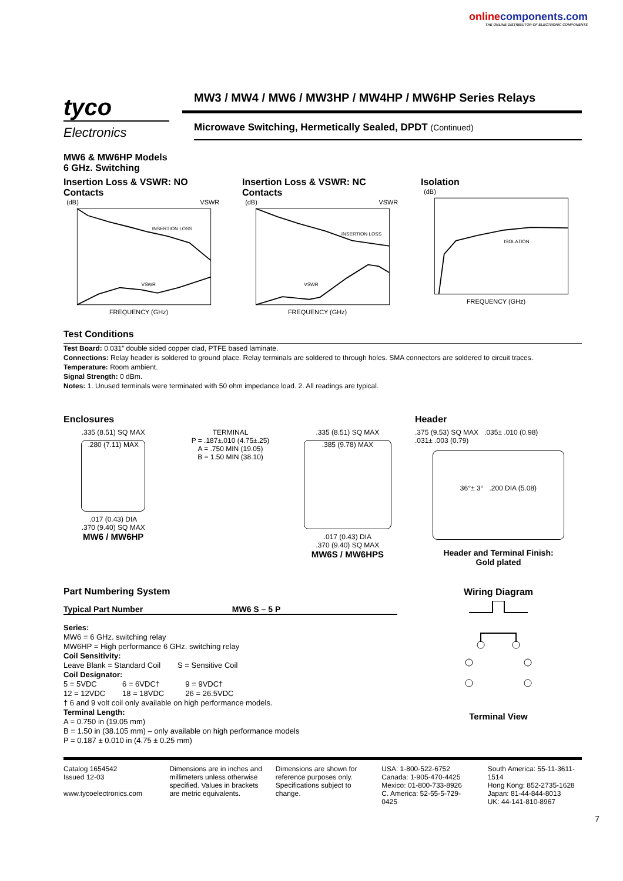onlinecomponents.com
THE ONLINE DISTRIBUTOR OF ELECTRONIC COMPONENTS
tyco
Electronics
MW3 / MW4 / MW6 / MW3HP / MW4HP / MW6HP Series Relays
Microwave Switching, Hermetically Sealed, DPDT (Continued)
MW6 & MW6HP Models
6 GHz. Switching
Insertion Loss & VSWR: NO Contacts
(dB)
VSWR
INSERTION LOSS
VSWR
FREQUENCY (GHz)
Insertion Loss & VSWR: NC Contacts
(dB)
VSWR
INSERTION LOSS
VSWR
FREQUENCY (GHz)
Isolation
(dB)
ISOLATION
FREQUENCY (GHz)
Test Conditions
Test Board: 0.031” double sided copper clad, PTFE based laminate.
Connections: Relay header is soldered to ground place. Relay terminals are soldered to through holes. SMA connectors are soldered to circuit traces.
Temperature: Room ambient.
Signal Strength: 0 dBm.
Notes: 1. Unused terminals were terminated with 50 ohm impedance load. 2. All readings are typical.
Enclosures
.335 (8.51) SQ MAX
.280 (7.11) MAX
.017 (0.43) DIA
.370 (9.40) SQ MAX
MW6 / MW6HP
TERMINAL
P = .187±.010 (4.75±.25)
A = .750 MIN (19.05)
B = 1.50 MIN (38.10)
.335 (8.51) SQ MAX
.385 (9.78) MAX
.017 (0.43) DIA
.370 (9.40) SQ MAX
MW6S / MW6HPS
Header
.375 (9.53) SQ MAX .035± .010 (0.98)
.031± .003 (0.79)
36°± 3° .200 DIA (5.08)
Header and Terminal Finish:
Gold plated
Part Numbering System
Typical Part Number MW6 S – 5 P
Series:
MW6 = 6 GHz. switching relay
MW6HP = High performance 6 GHz. switching relay
Coil Sensitivity:
Leave Blank = Standard Coil S = Sensitive Coil
Coil Designator:
5 = 5VDC 6 = 6VDC† 9 = 9VDC†
12 = 12VDC 18 = 18VDC 26 = 26.5VDC
† 6 and 9 volt coil only available on high performance models.
Terminal Length:
A = 0.750 in (19.05 mm)
B = 1.50 in (38.105 mm) – only available on high performance models
P = 0.187 ± 0.010 in (4.75 ± 0.25 mm)
Wiring Diagram
Terminal View
7
Catalog 1654542
Issued 12-03
www.tycoelectronics.com
Dimensions are in inches and millimeters unless otherwise specified. Values in brackets are metric equivalents.
Dimensions are shown for reference purposes only. Specifications subject to change.
USA: 1-800-522-6752
Canada: 1-905-470-4425
Mexico: 01-800-733-8926
C. America: 52-55-5-729-0425
South America: 55-11-3611-1514
Hong Kong: 852-2735-1628
Japan: 81-44-844-8013
UK: 44-141-810-8967